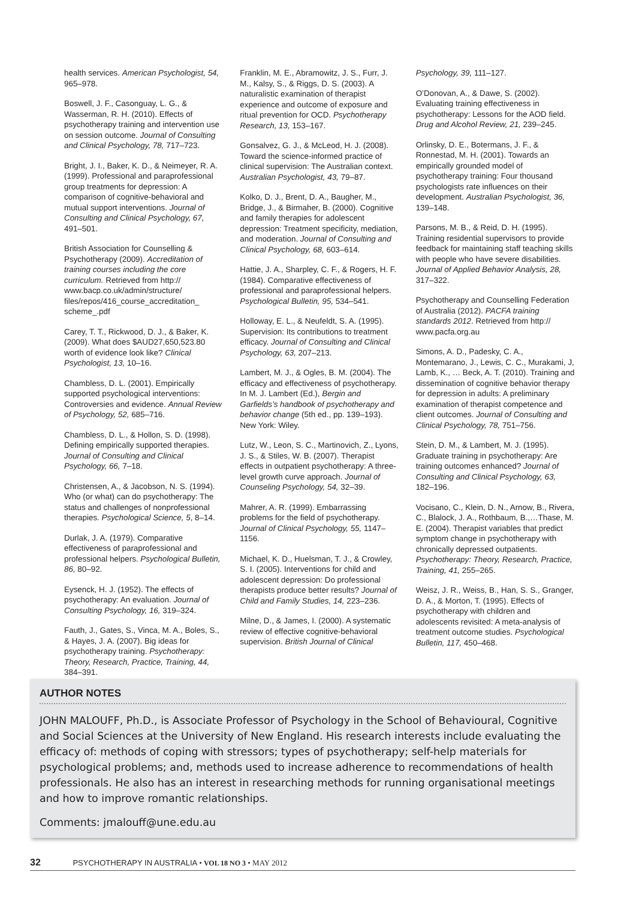health services. American Psychologist, 54, 965–978.
Boswell, J. F., Casonguay, L. G., & Wasserman, R. H. (2010). Effects of psychotherapy training and intervention use on session outcome. Journal of Consulting and Clinical Psychology, 78, 717–723.
Bright, J. I., Baker, K. D., & Neimeyer, R. A. (1999). Professional and paraprofessional group treatments for depression: A comparison of cognitive-behavioral and mutual support interventions. Journal of Consulting and Clinical Psychology, 67, 491–501.
British Association for Counselling & Psychotherapy (2009). Accreditation of training courses including the core curriculum. Retrieved from http:// www.bacp.co.uk/admin/structure/ files/repos/416_course_accreditation_ scheme_.pdf
Carey, T. T., Rickwood, D. J., & Baker, K. (2009). What does $AUD27,650,523.80 worth of evidence look like? Clinical Psychologist, 13, 10–16.
Chambless, D. L. (2001). Empirically supported psychological interventions: Controversies and evidence. Annual Review of Psychology, 52, 685–716.
Chambless, D. L., & Hollon, S. D. (1998). Defining empirically supported therapies. Journal of Consulting and Clinical Psychology, 66, 7–18.
Christensen, A., & Jacobson, N. S. (1994). Who (or what) can do psychotherapy: The status and challenges of nonprofessional therapies. Psychological Science, 5, 8–14.
Durlak, J. A. (1979). Comparative effectiveness of paraprofessional and professional helpers. Psychological Bulletin, 86, 80–92.
Eysenck, H. J. (1952). The effects of psychotherapy: An evaluation. Journal of Consulting Psychology, 16, 319–324.
Fauth, J., Gates, S., Vinca, M. A., Boles, S., & Hayes, J. A. (2007). Big ideas for psychotherapy training. Psychotherapy: Theory, Research, Practice, Training, 44, 384–391.
Franklin, M. E., Abramowitz, J. S., Furr, J. M., Kalsy, S., & Riggs, D. S. (2003). A naturalistic examination of therapist experience and outcome of exposure and ritual prevention for OCD. Psychotherapy Research, 13, 153–167.
Gonsalvez, G. J., & McLeod, H. J. (2008). Toward the science-informed practice of clinical supervision: The Australian context. Australian Psychologist, 43, 79–87.
Kolko, D. J., Brent, D. A., Baugher, M., Bridge, J., & Birmaher, B. (2000). Cognitive and family therapies for adolescent depression: Treatment specificity, mediation, and moderation. Journal of Consulting and Clinical Psychology, 68, 603–614.
Hattie, J. A., Sharpley, C. F., & Rogers, H. F. (1984). Comparative effectiveness of professional and paraprofessional helpers. Psychological Bulletin, 95, 534–541.
Holloway, E. L., & Neufeldt, S. A. (1995). Supervision: Its contributions to treatment efficacy. Journal of Consulting and Clinical Psychology, 63, 207–213.
Lambert, M. J., & Ogles, B. M. (2004). The efficacy and effectiveness of psychotherapy. In M. J. Lambert (Ed.), Bergin and Garfields’s handbook of psychotherapy and behavior change (5th ed., pp. 139–193). New York: Wiley.
Lutz, W., Leon, S. C., Martinovich, Z., Lyons, J. S., & Stiles, W. B. (2007). Therapist effects in outpatient psychotherapy: A three-level growth curve approach. Journal of Counseling Psychology, 54, 32–39.
Mahrer, A. R. (1999). Embarrassing problems for the field of psychotherapy. Journal of Clinical Psychology, 55, 1147–1156.
Michael, K. D., Huelsman, T. J., & Crowley, S. I. (2005). Interventions for child and adolescent depression: Do professional therapists produce better results? Journal of Child and Family Studies, 14, 223–236.
Milne, D., & James, I. (2000). A systematic review of effective cognitive-behavioral supervision. British Journal of Clinical
Psychology, 39, 111–127.
O’Donovan, A., & Dawe, S. (2002). Evaluating training effectiveness in psychotherapy: Lessons for the AOD field. Drug and Alcohol Review, 21, 239–245.
Orlinsky, D. E., Botermans, J. F., & Ronnestad, M. H. (2001). Towards an empirically grounded model of psychotherapy training: Four thousand psychologists rate influences on their development. Australian Psychologist, 36, 139–148.
Parsons, M. B., & Reid, D. H. (1995). Training residential supervisors to provide feedback for maintaining staff teaching skills with people who have severe disabilities. Journal of Applied Behavior Analysis, 28, 317–322.
Psychotherapy and Counselling Federation of Australia (2012). PACFA training standards 2012. Retrieved from http:// www.pacfa.org.au
Simons, A. D., Padesky, C. A., Montemarano, J., Lewis, C. C., Murakami, J, Lamb, K., … Beck, A. T. (2010). Training and dissemination of cognitive behavior therapy for depression in adults: A preliminary examination of therapist competence and client outcomes. Journal of Consulting and Clinical Psychology, 78, 751–756.
Stein, D. M., & Lambert, M. J. (1995). Graduate training in psychotherapy: Are training outcomes enhanced? Journal of Consulting and Clinical Psychology, 63, 182–196.
Vocisano, C., Klein, D. N., Arnow, B., Rivera, C., Blalock, J. A., Rothbaum, B.,…Thase, M. E. (2004). Therapist variables that predict symptom change in psychotherapy with chronically depressed outpatients. Psychotherapy: Theory, Research, Practice, Training, 41, 255–265.
Weisz, J. R., Weiss, B., Han, S. S., Granger, D. A., & Morton, T. (1995). Effects of psychotherapy with children and adolescents revisited: A meta-analysis of treatment outcome studies. Psychological Bulletin, 117, 450–468.
AUTHOR NOTES
JOHN MALOUFF, Ph.D., is Associate Professor of Psychology in the School of Behavioural, Cognitive and Social Sciences at the University of New England. His research interests include evaluating the efficacy of: methods of coping with stressors; types of psychotherapy; self-help materials for psychological problems; and, methods used to increase adherence to recommendations of health professionals. He also has an interest in researching methods for running organisational meetings and how to improve romantic relationships.
Comments: jmalouff@une.edu.au
32 PSYCHOTHERAPY IN AUSTRALIA • VOL 18 NO 3 • MAY 2012